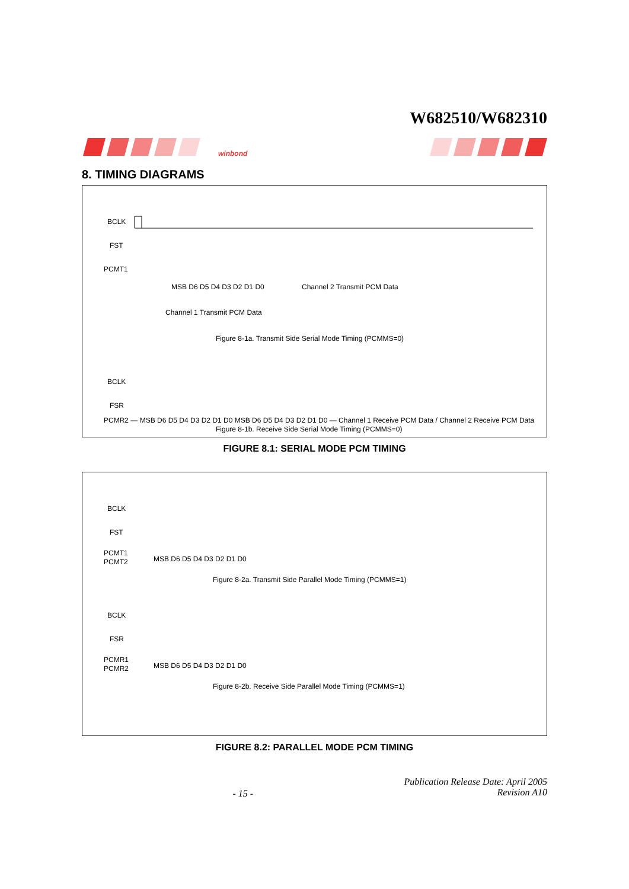W682510/W682310
winbond
8. TIMING DIAGRAMS
BCLK
FST
PCMT1
MSB D6 D5 D4 D3 D2 D1 D0
Channel 2 Transmit PCM Data
Channel 1 Transmit PCM Data
Figure 8-1a. Transmit Side Serial Mode Timing (PCMMS=0)
BCLK
FSR
PCMR2 — MSB D6 D5 D4 D3 D2 D1 D0 MSB D6 D5 D4 D3 D2 D1 D0 — Channel 1 Receive PCM Data / Channel 2 Receive PCM Data
Figure 8-1b. Receive Side Serial Mode Timing (PCMMS=0)
FIGURE 8.1: SERIAL MODE PCM TIMING
BCLK
FST
PCMT1
PCMT2
MSB D6 D5 D4 D3 D2 D1 D0
Figure 8-2a. Transmit Side Parallel Mode Timing (PCMMS=1)
BCLK
FSR
PCMR1
PCMR2
MSB D6 D5 D4 D3 D2 D1 D0
Figure 8-2b. Receive Side Parallel Mode Timing (PCMMS=1)
FIGURE 8.2: PARALLEL MODE PCM TIMING
- 15 - Publication Release Date: April 2005
Revision A10